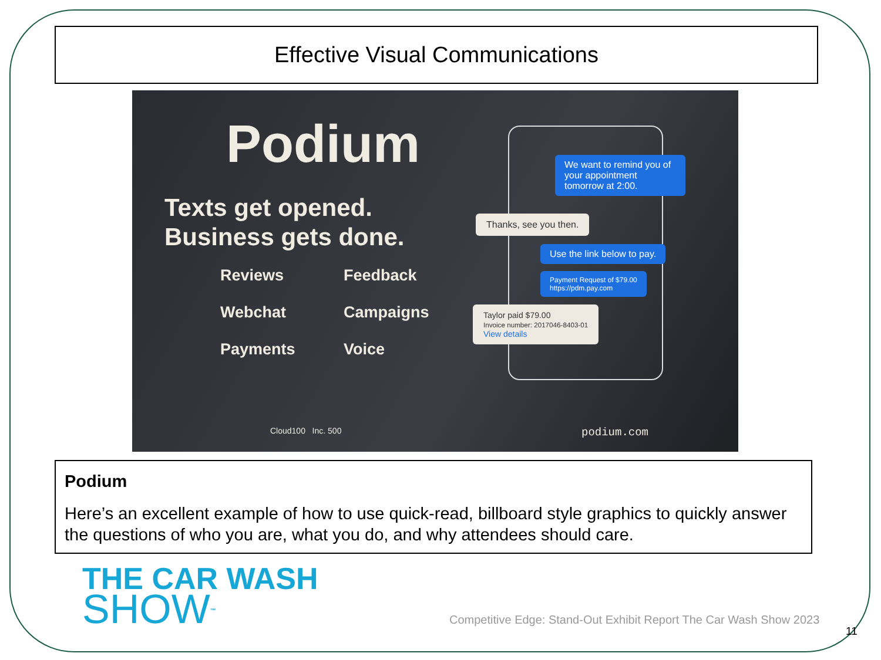Effective Visual Communications
Podium
Texts get opened.
Business gets done.
Reviews Feedback Webchat Campaigns Payments Voice
We want to remind you of your appointment tomorrow at 2:00.
Thanks, see you then.
Use the link below to pay.
Payment Request of $79.00
https://pdm.pay.com
Taylor paid $79.00
Invoice number: 2017046-8403-01
View details
Cloud100 Inc. 500 podium.com
Podium
Here’s an excellent example of how to use quick-read, billboard style graphics to quickly answer the questions of who you are, what you do, and why attendees should care.
THE CAR WASH
SHOW<sup>™</sup>
Competitive Edge: Stand-Out Exhibit Report The Car Wash Show 2023
11